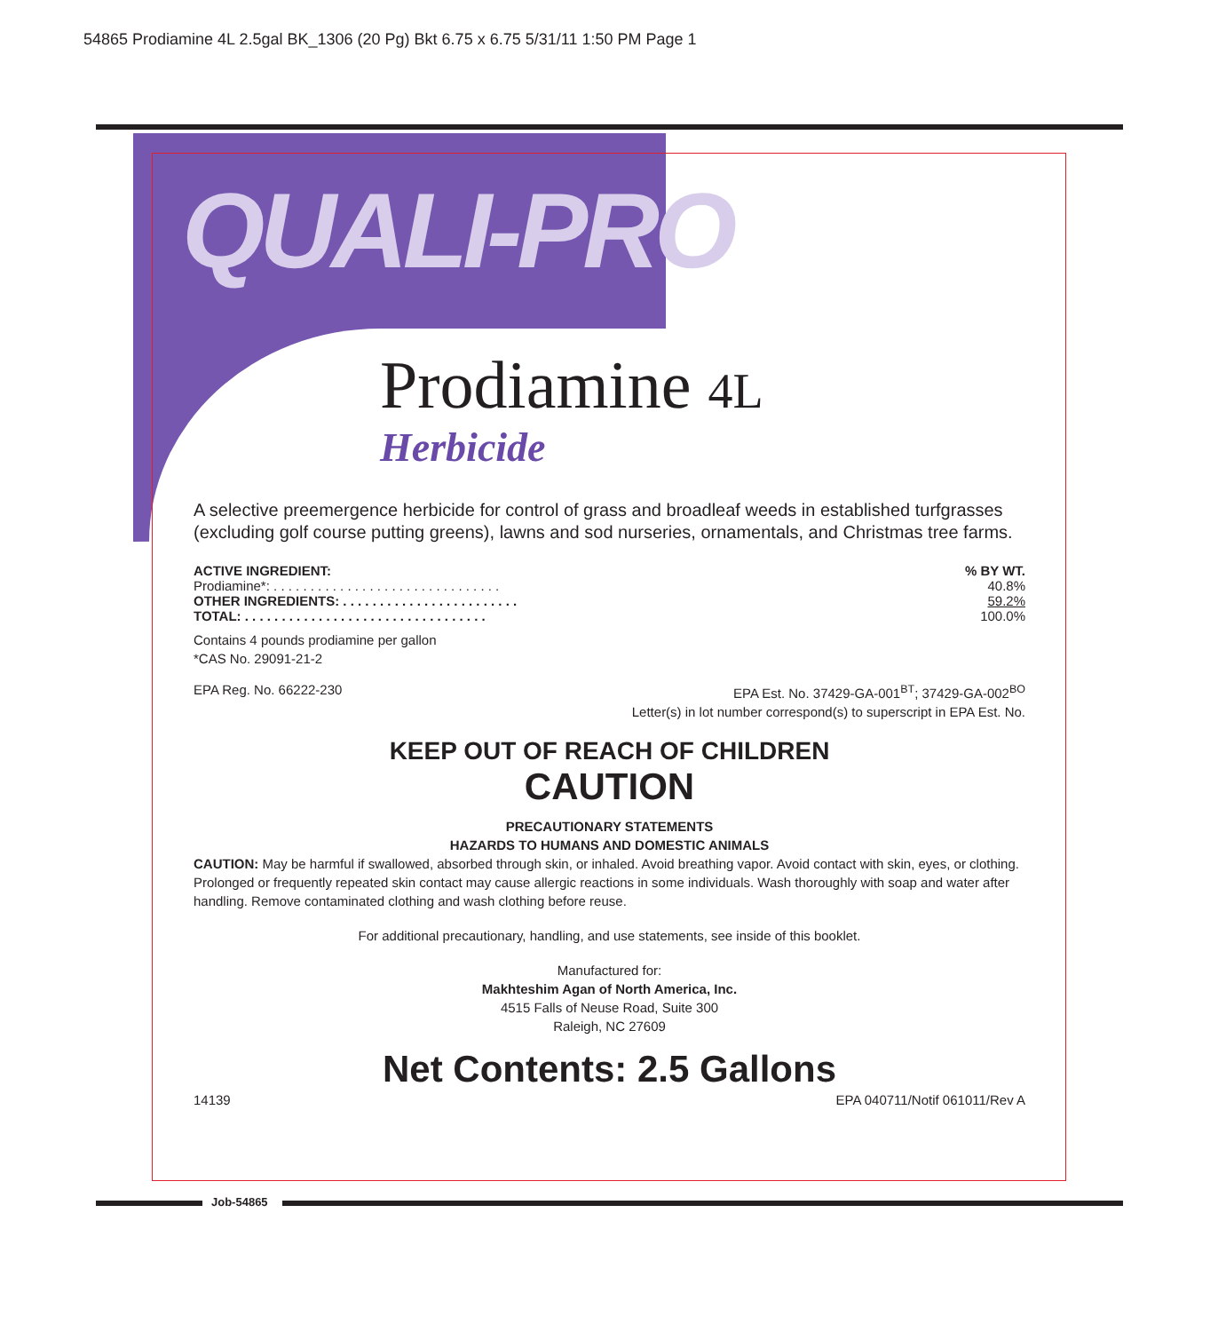54865 Prodiamine 4L 2.5gal BK_1306 (20 Pg) Bkt 6.75 x 6.75 5/31/11 1:50 PM Page 1
QUALI-PRO
Prodiamine 4L
Herbicide
A selective preemergence herbicide for control of grass and broadleaf weeds in established turfgrasses (excluding golf course putting greens), lawns and sod nurseries, ornamentals, and Christmas tree farms.
| ACTIVE INGREDIENT: | % BY WT. |
| --- | --- |
| Prodiamine*: . . . . . . . . . . . . . . . . . . . . . . . . . . . . . . . | 40.8% |
| OTHER INGREDIENTS: . . . . . . . . . . . . . . . . . . . . . . . . | 59.2% |
| TOTAL: . . . . . . . . . . . . . . . . . . . . . . . . . . . . . . . . . | 100.0% |
Contains 4 pounds prodiamine per gallon
*CAS No. 29091-21-2
EPA Reg. No. 66222-230 EPA Est. No. 37429-GA-001<sup>BT</sup>; 37429-GA-002<sup>BO</sup>
Letter(s) in lot number correspond(s) to superscript in EPA Est. No.
KEEP OUT OF REACH OF CHILDREN
CAUTION
PRECAUTIONARY STATEMENTS
HAZARDS TO HUMANS AND DOMESTIC ANIMALS
CAUTION: May be harmful if swallowed, absorbed through skin, or inhaled. Avoid breathing vapor. Avoid contact with skin, eyes, or clothing. Prolonged or frequently repeated skin contact may cause allergic reactions in some individuals. Wash thoroughly with soap and water after handling. Remove contaminated clothing and wash clothing before reuse.
For additional precautionary, handling, and use statements, see inside of this booklet.
Manufactured for:
Makhteshim Agan of North America, Inc.
4515 Falls of Neuse Road, Suite 300
Raleigh, NC 27609
Net Contents: 2.5 Gallons
14139 EPA 040711/Notif 061011/Rev A
Job-54865